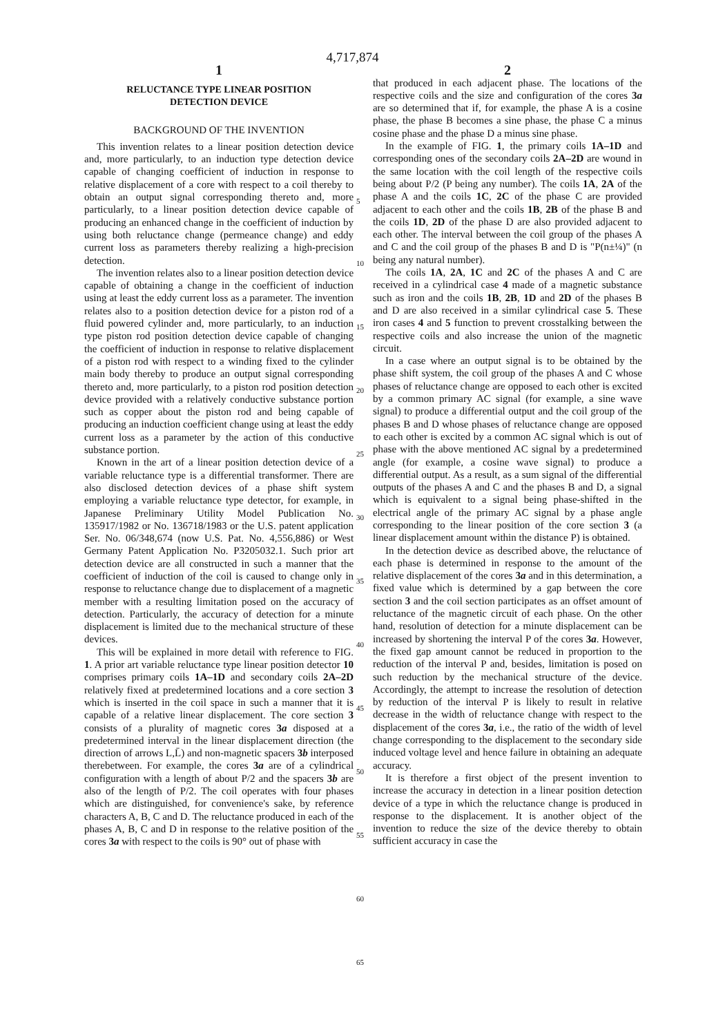4,717,874
1
RELUCTANCE TYPE LINEAR POSITION
DETECTION DEVICE
BACKGROUND OF THE INVENTION
This invention relates to a linear position detection device and, more particularly, to an induction type detection device capable of changing coefficient of induction in response to relative displacement of a core with respect to a coil thereby to obtain an output signal corresponding thereto and, more particularly, to a linear position detection device capable of producing an enhanced change in the coefficient of induction by using both reluctance change (permeance change) and eddy current loss as parameters thereby realizing a high-precision detection.
The invention relates also to a linear position detection device capable of obtaining a change in the coefficient of induction using at least the eddy current loss as a parameter. The invention relates also to a position detection device for a piston rod of a fluid powered cylinder and, more particularly, to an induction type piston rod position detection device capable of changing the coefficient of induction in response to relative displacement of a piston rod with respect to a winding fixed to the cylinder main body thereby to produce an output signal corresponding thereto and, more particularly, to a piston rod position detection device provided with a relatively conductive substance portion such as copper about the piston rod and being capable of producing an induction coefficient change using at least the eddy current loss as a parameter by the action of this conductive substance portion.
Known in the art of a linear position detection device of a variable reluctance type is a differential transformer. There are also disclosed detection devices of a phase shift system employing a variable reluctance type detector, for example, in Japanese Preliminary Utility Model Publication No. 135917/1982 or No. 136718/1983 or the U.S. patent application Ser. No. 06/348,674 (now U.S. Pat. No. 4,556,886) or West Germany Patent Application No. P3205032.1. Such prior art detection device are all constructed in such a manner that the coefficient of induction of the coil is caused to change only in response to reluctance change due to displacement of a magnetic member with a resulting limitation posed on the accuracy of detection. Particularly, the accuracy of detection for a minute displacement is limited due to the mechanical structure of these devices.
This will be explained in more detail with reference to FIG. 1. A prior art variable reluctance type linear position detector 10 comprises primary coils 1A–1D and secondary coils 2A–2D relatively fixed at predetermined locations and a core section 3 which is inserted in the coil space in such a manner that it is capable of a relative linear displacement. The core section 3 consists of a plurality of magnetic cores 3a disposed at a predetermined interval in the linear displacement direction (the direction of arrows L,L̄) and non-magnetic spacers 3b interposed therebetween. For example, the cores 3a are of a cylindrical configuration with a length of about P/2 and the spacers 3b are also of the length of P/2. The coil operates with four phases which are distinguished, for convenience's sake, by reference characters A, B, C and D. The reluctance produced in each of the phases A, B, C and D in response to the relative position of the cores 3a with respect to the coils is 90° out of phase with
5
10
15
20
25
30
35
40
45
50
55
60
65
2
that produced in each adjacent phase. The locations of the respective coils and the size and configuration of the cores 3a are so determined that if, for example, the phase A is a cosine phase, the phase B becomes a sine phase, the phase C a minus cosine phase and the phase D a minus sine phase.
In the example of FIG. 1, the primary coils 1A–1D and corresponding ones of the secondary coils 2A–2D are wound in the same location with the coil length of the respective coils being about P/2 (P being any number). The coils 1A, 2A of the phase A and the coils 1C, 2C of the phase C are provided adjacent to each other and the coils 1B, 2B of the phase B and the coils 1D, 2D of the phase D are also provided adjacent to each other. The interval between the coil group of the phases A and C and the coil group of the phases B and D is "P(n±¼)" (n being any natural number).
The coils 1A, 2A, 1C and 2C of the phases A and C are received in a cylindrical case 4 made of a magnetic substance such as iron and the coils 1B, 2B, 1D and 2D of the phases B and D are also received in a similar cylindrical case 5. These iron cases 4 and 5 function to prevent crosstalking between the respective coils and also increase the union of the magnetic circuit.
In a case where an output signal is to be obtained by the phase shift system, the coil group of the phases A and C whose phases of reluctance change are opposed to each other is excited by a common primary AC signal (for example, a sine wave signal) to produce a differential output and the coil group of the phases B and D whose phases of reluctance change are opposed to each other is excited by a common AC signal which is out of phase with the above mentioned AC signal by a predetermined angle (for example, a cosine wave signal) to produce a differential output. As a result, as a sum signal of the differential outputs of the phases A and C and the phases B and D, a signal which is equivalent to a signal being phase-shifted in the electrical angle of the primary AC signal by a phase angle corresponding to the linear position of the core section 3 (a linear displacement amount within the distance P) is obtained.
In the detection device as described above, the reluctance of each phase is determined in response to the amount of the relative displacement of the cores 3a and in this determination, a fixed value which is determined by a gap between the core section 3 and the coil section participates as an offset amount of reluctance of the magnetic circuit of each phase. On the other hand, resolution of detection for a minute displacement can be increased by shortening the interval P of the cores 3a. However, the fixed gap amount cannot be reduced in proportion to the reduction of the interval P and, besides, limitation is posed on such reduction by the mechanical structure of the device. Accordingly, the attempt to increase the resolution of detection by reduction of the interval P is likely to result in relative decrease in the width of reluctance change with respect to the displacement of the cores 3a, i.e., the ratio of the width of level change corresponding to the displacement to the secondary side induced voltage level and hence failure in obtaining an adequate accuracy.
It is therefore a first object of the present invention to increase the accuracy in detection in a linear position detection device of a type in which the reluctance change is produced in response to the displacement. It is another object of the invention to reduce the size of the device thereby to obtain sufficient accuracy in case the